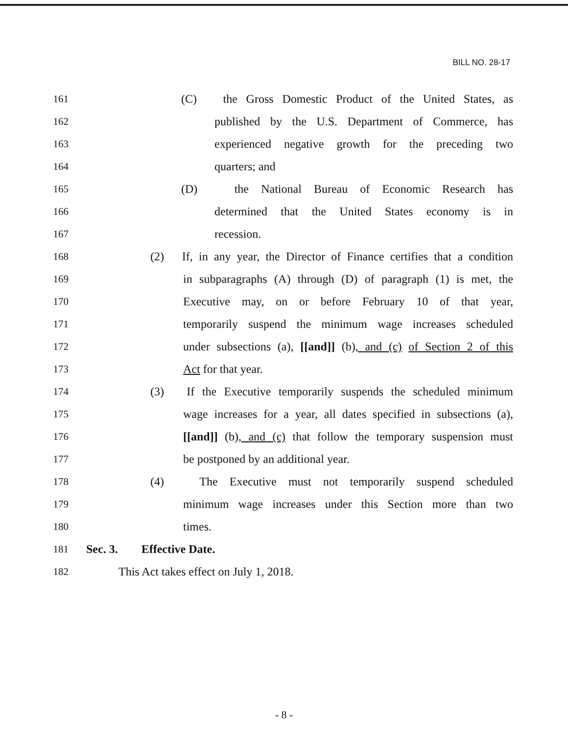BILL NO. 28-17
161 (C) the Gross Domestic Product of the United States, as
162 published by the U.S. Department of Commerce, has
163 experienced negative growth for the preceding two
164 quarters; and
165 (D) the National Bureau of Economic Research has
166 determined that the United States economy is in
167 recession.
168 (2) If, in any year, the Director of Finance certifies that a condition
169 in subparagraphs (A) through (D) of paragraph (1) is met, the
170 Executive may, on or before February 10 of that year,
171 temporarily suspend the minimum wage increases scheduled
172 under subsections (a), [[and]] (b), and (c) of Section 2 of this
173 Act for that year.
174 (3) If the Executive temporarily suspends the scheduled minimum
175 wage increases for a year, all dates specified in subsections (a),
176 [[and]] (b), and (c) that follow the temporary suspension must
177 be postponed by an additional year.
178 (4) The Executive must not temporarily suspend scheduled
179 minimum wage increases under this Section more than two
180 times.
181 Sec. 3. Effective Date.
182 This Act takes effect on July 1, 2018.
- 8 -